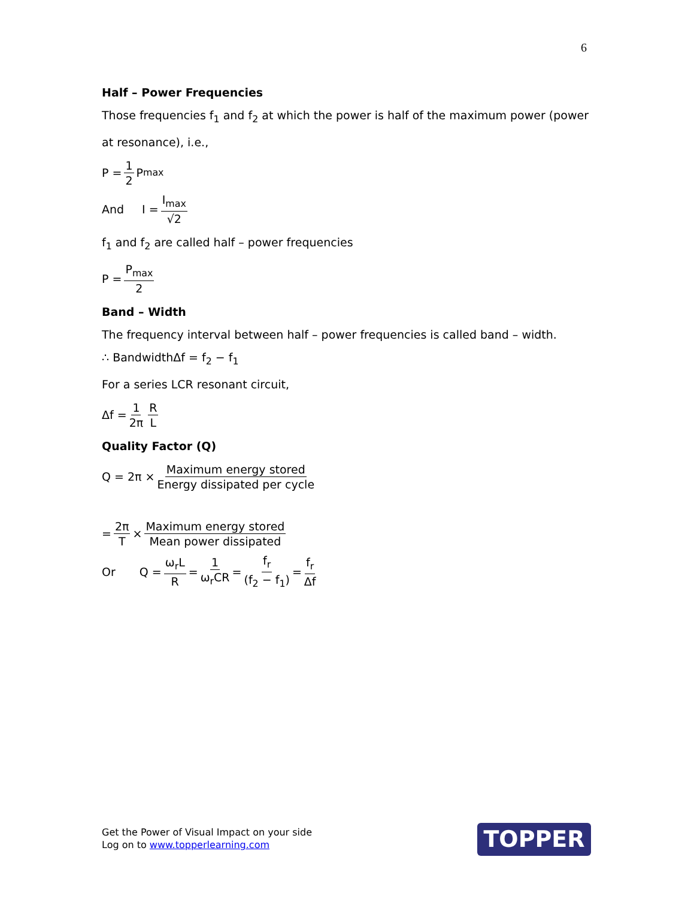6
Half – Power Frequencies
Those frequencies f<sub>1</sub> and f<sub>2</sub> at which the power is half of the maximum power (power at resonance), i.e.,
P = 1 2 P<sub>max</sub>
And I = I<sub>max</sub> √2
f<sub>1</sub> and f<sub>2</sub> are called half – power frequencies
P = P<sub>max</sub> 2
Band – Width
The frequency interval between half – power frequencies is called band – width.
∴ BandwidthΔf = f<sub>2</sub> − f<sub>1</sub>
For a series LCR resonant circuit,
Δf = 1 2π R L
Quality Factor (Q)
Q = 2π × Maximum energy stored Energy dissipated per cycle
= 2π T × Maximum energy stored Mean power dissipated
Or Q = ω<sub>r</sub>L R = 1 ω<sub>r</sub>CR = f<sub>r</sub> (f<sub>2</sub> − f<sub>1</sub>) = f<sub>r</sub> Δf
Get the Power of Visual Impact on your side
Log on to www.topperlearning.com
TOPPER